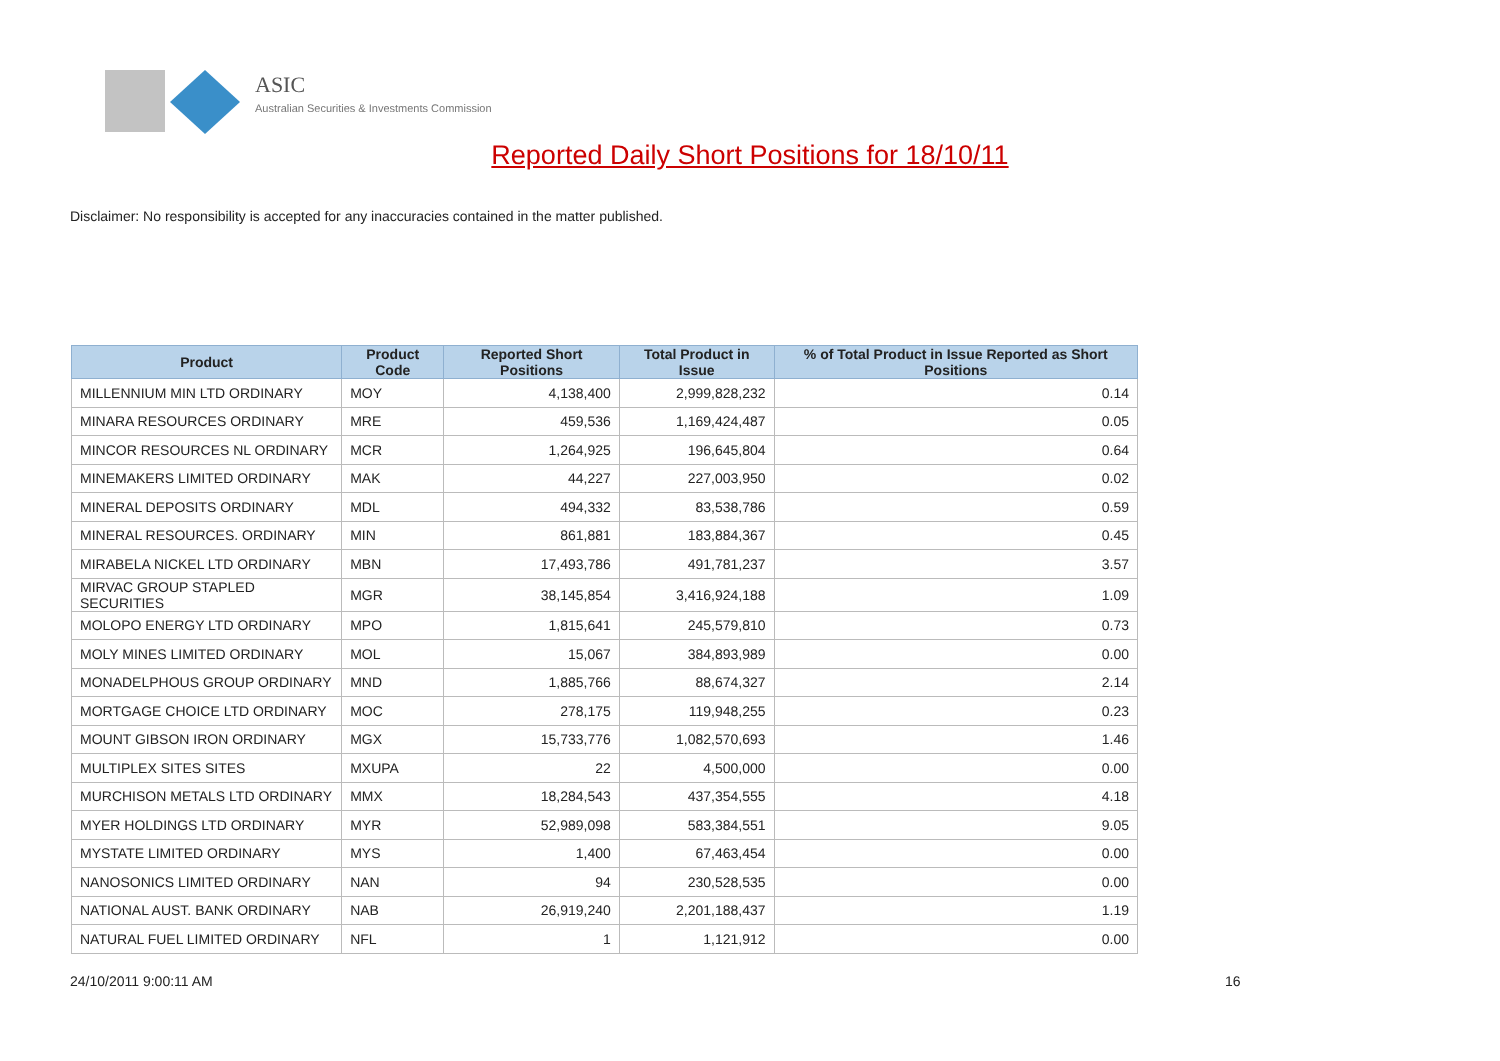ASIC
Australian Securities & Investments Commission
Reported Daily Short Positions for 18/10/11
Disclaimer: No responsibility is accepted for any inaccuracies contained in the matter published.
| Product | Product Code | Reported Short Positions | Total Product in Issue | % of Total Product in Issue Reported as Short Positions |
| --- | --- | --- | --- | --- |
| MILLENNIUM MIN LTD ORDINARY | MOY | 4,138,400 | 2,999,828,232 | 0.14 |
| MINARA RESOURCES ORDINARY | MRE | 459,536 | 1,169,424,487 | 0.05 |
| MINCOR RESOURCES NL ORDINARY | MCR | 1,264,925 | 196,645,804 | 0.64 |
| MINEMAKERS LIMITED ORDINARY | MAK | 44,227 | 227,003,950 | 0.02 |
| MINERAL DEPOSITS ORDINARY | MDL | 494,332 | 83,538,786 | 0.59 |
| MINERAL RESOURCES. ORDINARY | MIN | 861,881 | 183,884,367 | 0.45 |
| MIRABELA NICKEL LTD ORDINARY | MBN | 17,493,786 | 491,781,237 | 3.57 |
| MIRVAC GROUP STAPLED SECURITIES | MGR | 38,145,854 | 3,416,924,188 | 1.09 |
| MOLOPO ENERGY LTD ORDINARY | MPO | 1,815,641 | 245,579,810 | 0.73 |
| MOLY MINES LIMITED ORDINARY | MOL | 15,067 | 384,893,989 | 0.00 |
| MONADELPHOUS GROUP ORDINARY | MND | 1,885,766 | 88,674,327 | 2.14 |
| MORTGAGE CHOICE LTD ORDINARY | MOC | 278,175 | 119,948,255 | 0.23 |
| MOUNT GIBSON IRON ORDINARY | MGX | 15,733,776 | 1,082,570,693 | 1.46 |
| MULTIPLEX SITES SITES | MXUPA | 22 | 4,500,000 | 0.00 |
| MURCHISON METALS LTD ORDINARY | MMX | 18,284,543 | 437,354,555 | 4.18 |
| MYER HOLDINGS LTD ORDINARY | MYR | 52,989,098 | 583,384,551 | 9.05 |
| MYSTATE LIMITED ORDINARY | MYS | 1,400 | 67,463,454 | 0.00 |
| NANOSONICS LIMITED ORDINARY | NAN | 94 | 230,528,535 | 0.00 |
| NATIONAL AUST. BANK ORDINARY | NAB | 26,919,240 | 2,201,188,437 | 1.19 |
| NATURAL FUEL LIMITED ORDINARY | NFL | 1 | 1,121,912 | 0.00 |
24/10/2011 9:00:11 AM 16